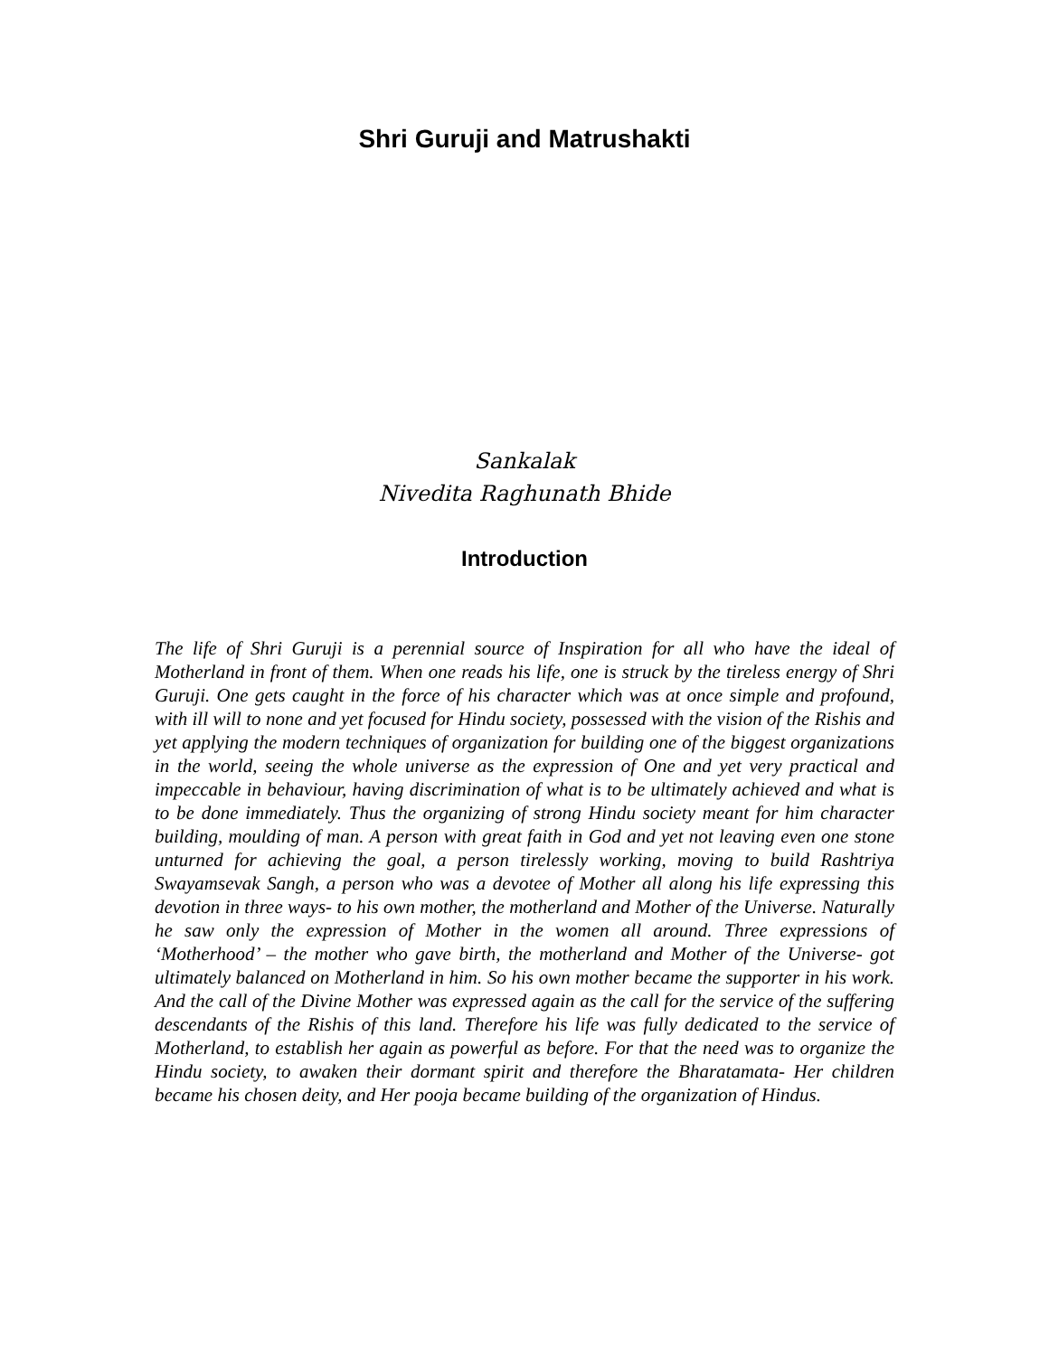Shri Guruji and Matrushakti
Sankalak
Nivedita Raghunath Bhide
Introduction
The life of Shri Guruji is a perennial source of Inspiration for all who have the ideal of Motherland in front of them. When one reads his life, one is struck by the tireless energy of Shri Guruji. One gets caught in the force of his character which was at once simple and profound, with ill will to none and yet focused for Hindu society, possessed with the vision of the Rishis and yet applying the modern techniques of organization for building one of the biggest organizations in the world, seeing the whole universe as the expression of One and yet very practical and impeccable in behaviour, having discrimination of what is to be ultimately achieved and what is to be done immediately. Thus the organizing of strong Hindu society meant for him character building, moulding of man. A person with great faith in God and yet not leaving even one stone unturned for achieving the goal, a person tirelessly working, moving to build Rashtriya Swayamsevak Sangh, a person who was a devotee of Mother all along his life expressing this devotion in three ways- to his own mother, the motherland and Mother of the Universe. Naturally he saw only the expression of Mother in the women all around. Three expressions of ‘Motherhood’ – the mother who gave birth, the motherland and Mother of the Universe- got ultimately balanced on Motherland in him. So his own mother became the supporter in his work. And the call of the Divine Mother was expressed again as the call for the service of the suffering descendants of the Rishis of this land. Therefore his life was fully dedicated to the service of Motherland, to establish her again as powerful as before. For that the need was to organize the Hindu society, to awaken their dormant spirit and therefore the Bharatamata- Her children became his chosen deity, and Her pooja became building of the organization of Hindus.